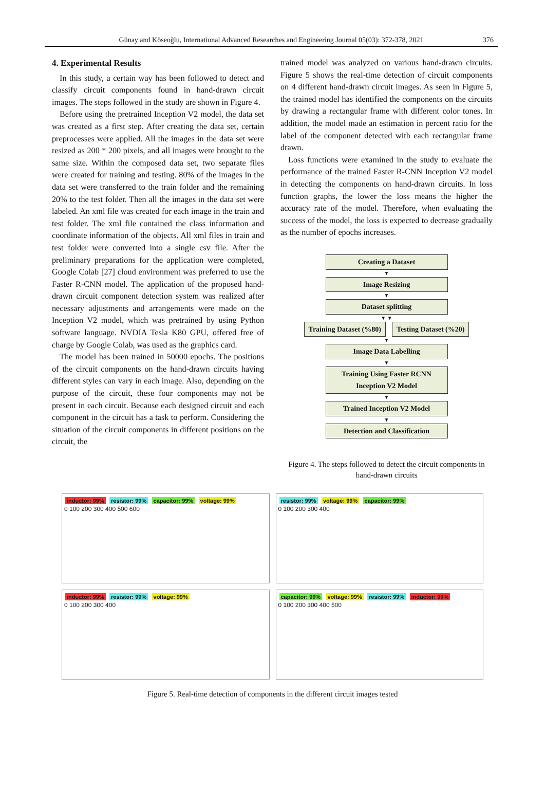Günay and Köseoğlu, International Advanced Researches and Engineering Journal 05(03): 372-378, 2021 376
4. Experimental Results
In this study, a certain way has been followed to detect and classify circuit components found in hand-drawn circuit images. The steps followed in the study are shown in Figure 4.
Before using the pretrained Inception V2 model, the data set was created as a first step. After creating the data set, certain preprocesses were applied. All the images in the data set were resized as 200 * 200 pixels, and all images were brought to the same size. Within the composed data set, two separate files were created for training and testing. 80% of the images in the data set were transferred to the train folder and the remaining 20% to the test folder. Then all the images in the data set were labeled. An xml file was created for each image in the train and test folder. The xml file contained the class information and coordinate information of the objects. All xml files in train and test folder were converted into a single csv file. After the preliminary preparations for the application were completed, Google Colab [27] cloud environment was preferred to use the Faster R-CNN model. The application of the proposed hand-drawn circuit component detection system was realized after necessary adjustments and arrangements were made on the Inception V2 model, which was pretrained by using Python software language. NVDIA Tesla K80 GPU, offered free of charge by Google Colab, was used as the graphics card.
The model has been trained in 50000 epochs. The positions of the circuit components on the hand-drawn circuits having different styles can vary in each image. Also, depending on the purpose of the circuit, these four components may not be present in each circuit. Because each designed circuit and each component in the circuit has a task to perform. Considering the situation of the circuit components in different positions on the circuit, the
trained model was analyzed on various hand-drawn circuits. Figure 5 shows the real-time detection of circuit components on 4 different hand-drawn circuit images. As seen in Figure 5, the trained model has identified the components on the circuits by drawing a rectangular frame with different color tones. In addition, the model made an estimation in percent ratio for the label of the component detected with each rectangular frame drawn.
Loss functions were examined in the study to evaluate the performance of the trained Faster R-CNN Inception V2 model in detecting the components on hand-drawn circuits. In loss function graphs, the lower the loss means the higher the accuracy rate of the model. Therefore, when evaluating the success of the model, the loss is expected to decrease gradually as the number of epochs increases.
Creating a Dataset
▼
Image Resizing
▼
Dataset splitting
▼ ▼
Training Dataset (%80) Testing Dataset (%20)
▼
Image Data Labelling
▼
Training Using Faster RCNN Inception V2 Model
▼
Trained Inception V2 Model
▼
Detection and Classification
Figure 4. The steps followed to detect the circuit components in hand-drawn circuits
inductor: 99% resistor: 99% capacitor: 99% voltage: 99%
0 100 200 300 400 500 600
resistor: 99% voltage: 99% capacitor: 99%
0 100 200 300 400
inductor: 99% resistor: 99% voltage: 99%
0 100 200 300 400
capacitor: 99% voltage: 99% resistor: 99% inductor: 99%
0 100 200 300 400 500
Figure 5. Real-time detection of components in the different circuit images tested